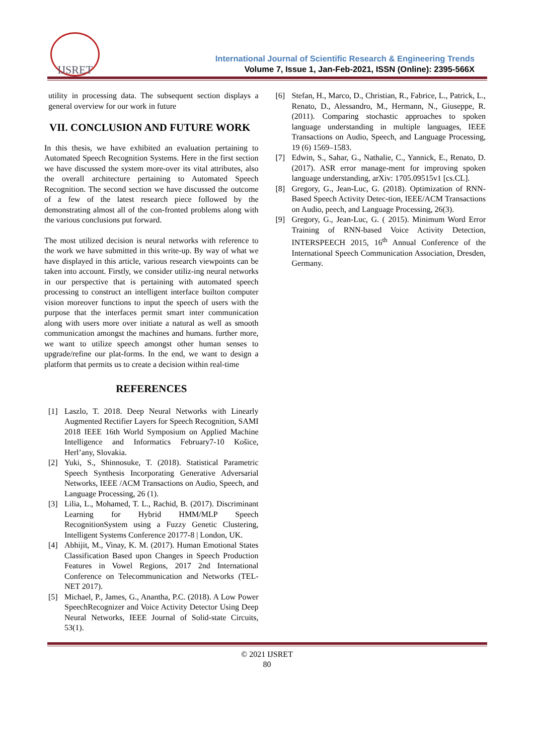IJSRET
International Journal of Scientific Research & Engineering Trends
Volume 7, Issue 1, Jan-Feb-2021, ISSN (Online): 2395-566X
utility in processing data. The subsequent section displays a general overview for our work in future
VII. CONCLUSION AND FUTURE WORK
In this thesis, we have exhibited an evaluation pertaining to Automated Speech Recognition Systems. Here in the first section we have discussed the system more-over its vital attributes, also the overall architecture pertaining to Automated Speech Recognition. The second section we have discussed the outcome of a few of the latest research piece followed by the demonstrating almost all of the con-fronted problems along with the various conclusions put forward.
The most utilized decision is neural networks with reference to the work we have submitted in this write-up. By way of what we have displayed in this article, various research viewpoints can be taken into account. Firstly, we consider utiliz-ing neural networks in our perspective that is pertaining with automated speech processing to construct an intelligent interface builton computer vision moreover functions to input the speech of users with the purpose that the interfaces permit smart inter communication along with users more over initiate a natural as well as smooth communication amongst the machines and humans. further more, we want to utilize speech amongst other human senses to upgrade/refine our plat-forms. In the end, we want to design a platform that permits us to create a decision within real-time
REFERENCES
[1] Laszlo, T. 2018. Deep Neural Networks with Linearly Augmented Rectifier Layers for Speech Recognition, SAMI 2018 IEEE 16th World Symposium on Applied Machine Intelligence and Informatics February7-10 Košice, Herl’any, Slovakia.
[2] Yuki, S., Shinnosuke, T. (2018). Statistical Parametric Speech Synthesis Incorporating Generative Adversarial Networks, IEEE /ACM Transactions on Audio, Speech, and Language Processing, 26 (1).
[3] Lilia, L., Mohamed, T. L., Rachid, B. (2017). Discriminant Learning for Hybrid HMM/MLP Speech RecognitionSystem using a Fuzzy Genetic Clustering, Intelligent Systems Conference 20177-8 | London, UK.
[4] Abhijit, M., Vinay, K. M. (2017). Human Emotional States Classification Based upon Changes in Speech Production Features in Vowel Regions, 2017 2nd International Conference on Telecommunication and Networks (TEL-NET 2017).
[5] Michael, P., James, G., Anantha, P.C. (2018). A Low Power SpeechRecognizer and Voice Activity Detector Using Deep Neural Networks, IEEE Journal of Solid-state Circuits, 53(1).
[6] Stefan, H., Marco, D., Christian, R., Fabrice, L., Patrick, L., Renato, D., Alessandro, M., Hermann, N., Giuseppe, R.(2011). Comparing stochastic approaches to spoken language understanding in multiple languages, IEEE Transactions on Audio, Speech, and Language Processing, 19 (6) 1569–1583.
[7] Edwin, S., Sahar, G., Nathalie, C., Yannick, E., Renato, D.(2017). ASR error manage-ment for improving spoken language understanding, arXiv: 1705.09515v1 [cs.CL].
[8] Gregory, G., Jean-Luc, G. (2018). Optimization of RNN-Based Speech Activity Detec-tion, IEEE/ACM Transactions on Audio, peech, and Language Processing, 26(3).
[9] Gregory, G., Jean-Luc, G. ( 2015). Minimum Word Error Training of RNN-based Voice Activity Detection, INTERSPEECH 2015, 16<sup>th</sup> Annual Conference of the International Speech Communication Association, Dresden, Germany.
© 2021 IJSRET
80